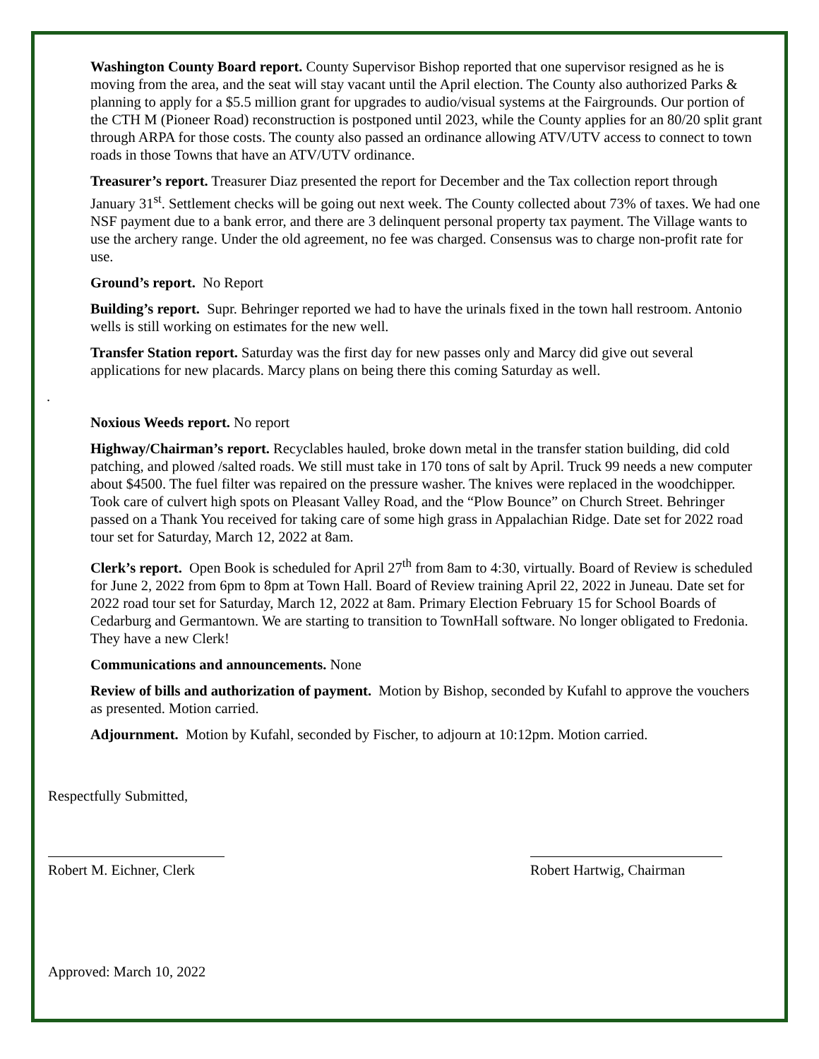Washington County Board report. County Supervisor Bishop reported that one supervisor resigned as he is moving from the area, and the seat will stay vacant until the April election. The County also authorized Parks & planning to apply for a $5.5 million grant for upgrades to audio/visual systems at the Fairgrounds. Our portion of the CTH M (Pioneer Road) reconstruction is postponed until 2023, while the County applies for an 80/20 split grant through ARPA for those costs. The county also passed an ordinance allowing ATV/UTV access to connect to town roads in those Towns that have an ATV/UTV ordinance.
Treasurer’s report. Treasurer Diaz presented the report for December and the Tax collection report through January 31<sup>st</sup>. Settlement checks will be going out next week. The County collected about 73% of taxes. We had one NSF payment due to a bank error, and there are 3 delinquent personal property tax payment. The Village wants to use the archery range. Under the old agreement, no fee was charged. Consensus was to charge non-profit rate for use.
Ground’s report. No Report
Building’s report. Supr. Behringer reported we had to have the urinals fixed in the town hall restroom. Antonio wells is still working on estimates for the new well.
Transfer Station report. Saturday was the first day for new passes only and Marcy did give out several applications for new placards. Marcy plans on being there this coming Saturday as well.
.
Noxious Weeds report. No report
Highway/Chairman’s report. Recyclables hauled, broke down metal in the transfer station building, did cold patching, and plowed /salted roads. We still must take in 170 tons of salt by April. Truck 99 needs a new computer about $4500. The fuel filter was repaired on the pressure washer. The knives were replaced in the woodchipper. Took care of culvert high spots on Pleasant Valley Road, and the “Plow Bounce” on Church Street. Behringer passed on a Thank You received for taking care of some high grass in Appalachian Ridge. Date set for 2022 road tour set for Saturday, March 12, 2022 at 8am.
Clerk’s report. Open Book is scheduled for April 27<sup>th</sup> from 8am to 4:30, virtually. Board of Review is scheduled for June 2, 2022 from 6pm to 8pm at Town Hall. Board of Review training April 22, 2022 in Juneau. Date set for 2022 road tour set for Saturday, March 12, 2022 at 8am. Primary Election February 15 for School Boards of Cedarburg and Germantown. We are starting to transition to TownHall software. No longer obligated to Fredonia. They have a new Clerk!
Communications and announcements. None
Review of bills and authorization of payment. Motion by Bishop, seconded by Kufahl to approve the vouchers as presented. Motion carried.
Adjournment. Motion by Kufahl, seconded by Fischer, to adjourn at 10:12pm. Motion carried.
Respectfully Submitted,
Robert M. Eichner, Clerk
Robert Hartwig, Chairman
Approved: March 10, 2022